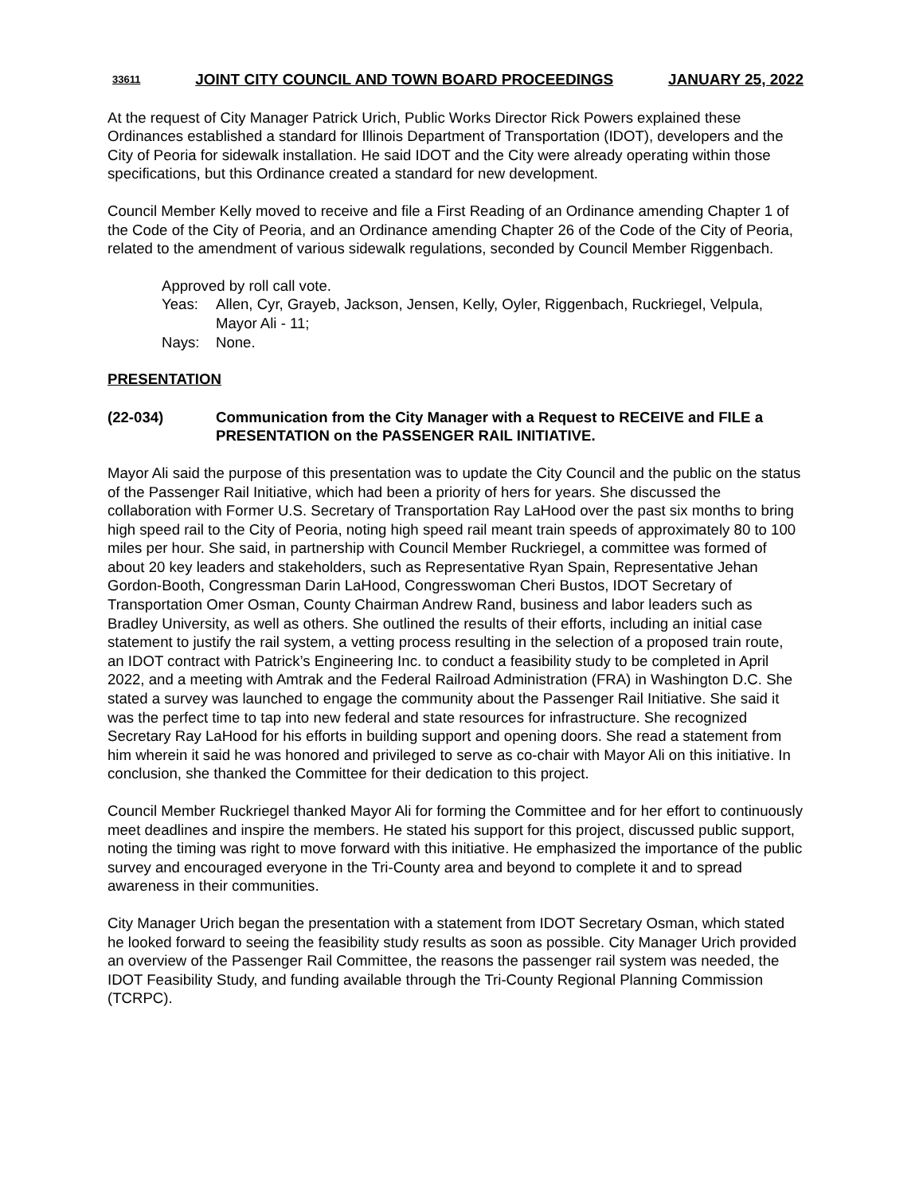33611 JOINT CITY COUNCIL AND TOWN BOARD PROCEEDINGS JANUARY 25, 2022
At the request of City Manager Patrick Urich, Public Works Director Rick Powers explained these Ordinances established a standard for Illinois Department of Transportation (IDOT), developers and the City of Peoria for sidewalk installation. He said IDOT and the City were already operating within those specifications, but this Ordinance created a standard for new development.
Council Member Kelly moved to receive and file a First Reading of an Ordinance amending Chapter 1 of the Code of the City of Peoria, and an Ordinance amending Chapter 26 of the Code of the City of Peoria, related to the amendment of various sidewalk regulations, seconded by Council Member Riggenbach.
Approved by roll call vote.
Yeas: Allen, Cyr, Grayeb, Jackson, Jensen, Kelly, Oyler, Riggenbach, Ruckriegel, Velpula, Mayor Ali - 11;
Nays: None.
PRESENTATION
(22-034) Communication from the City Manager with a Request to RECEIVE and FILE a PRESENTATION on the PASSENGER RAIL INITIATIVE.
Mayor Ali said the purpose of this presentation was to update the City Council and the public on the status of the Passenger Rail Initiative, which had been a priority of hers for years. She discussed the collaboration with Former U.S. Secretary of Transportation Ray LaHood over the past six months to bring high speed rail to the City of Peoria, noting high speed rail meant train speeds of approximately 80 to 100 miles per hour. She said, in partnership with Council Member Ruckriegel, a committee was formed of about 20 key leaders and stakeholders, such as Representative Ryan Spain, Representative Jehan Gordon-Booth, Congressman Darin LaHood, Congresswoman Cheri Bustos, IDOT Secretary of Transportation Omer Osman, County Chairman Andrew Rand, business and labor leaders such as Bradley University, as well as others. She outlined the results of their efforts, including an initial case statement to justify the rail system, a vetting process resulting in the selection of a proposed train route, an IDOT contract with Patrick’s Engineering Inc. to conduct a feasibility study to be completed in April 2022, and a meeting with Amtrak and the Federal Railroad Administration (FRA) in Washington D.C. She stated a survey was launched to engage the community about the Passenger Rail Initiative. She said it was the perfect time to tap into new federal and state resources for infrastructure. She recognized Secretary Ray LaHood for his efforts in building support and opening doors. She read a statement from him wherein it said he was honored and privileged to serve as co-chair with Mayor Ali on this initiative. In conclusion, she thanked the Committee for their dedication to this project.
Council Member Ruckriegel thanked Mayor Ali for forming the Committee and for her effort to continuously meet deadlines and inspire the members. He stated his support for this project, discussed public support, noting the timing was right to move forward with this initiative. He emphasized the importance of the public survey and encouraged everyone in the Tri-County area and beyond to complete it and to spread awareness in their communities.
City Manager Urich began the presentation with a statement from IDOT Secretary Osman, which stated he looked forward to seeing the feasibility study results as soon as possible. City Manager Urich provided an overview of the Passenger Rail Committee, the reasons the passenger rail system was needed, the IDOT Feasibility Study, and funding available through the Tri-County Regional Planning Commission (TCRPC).